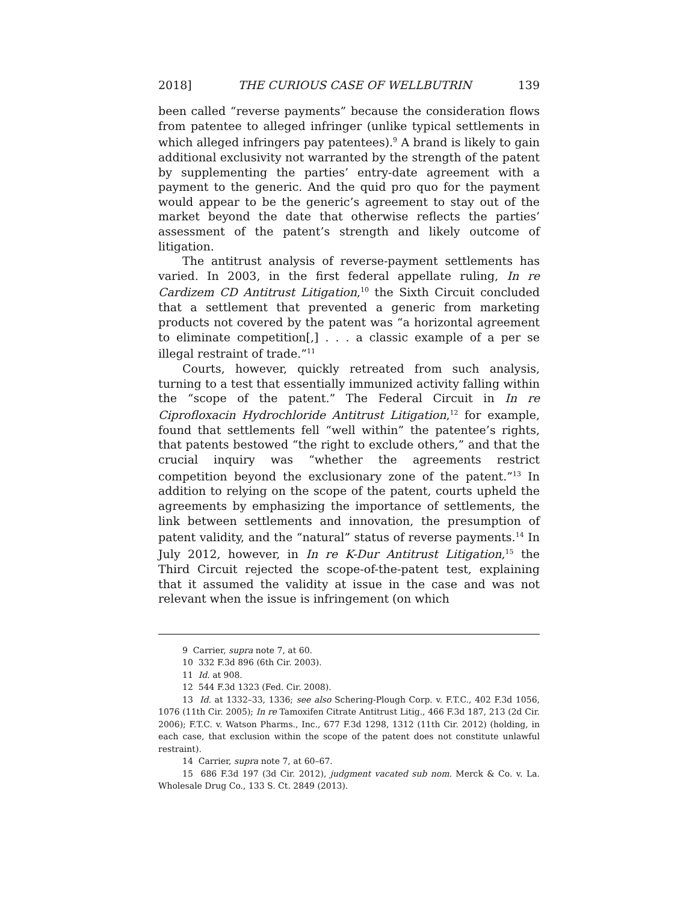2018] THE CURIOUS CASE OF WELLBUTRIN 139
been called “reverse payments” because the consideration flows from patentee to alleged infringer (unlike typical settlements in which alleged infringers pay patentees).<sup>9</sup> A brand is likely to gain additional exclusivity not warranted by the strength of the patent by supplementing the parties’ entry-date agreement with a payment to the generic. And the quid pro quo for the payment would appear to be the generic’s agreement to stay out of the market beyond the date that otherwise reflects the parties’ assessment of the patent’s strength and likely outcome of litigation.
The antitrust analysis of reverse-payment settlements has varied. In 2003, in the first federal appellate ruling, In re Cardizem CD Antitrust Litigation,<sup>10</sup> the Sixth Circuit concluded that a settlement that prevented a generic from marketing products not covered by the patent was “a horizontal agreement to eliminate competition[,] . . . a classic example of a per se illegal restraint of trade.”<sup>11</sup>
Courts, however, quickly retreated from such analysis, turning to a test that essentially immunized activity falling within the “scope of the patent.” The Federal Circuit in In re Ciprofloxacin Hydrochloride Antitrust Litigation,<sup>12</sup> for example, found that settlements fell “well within” the patentee’s rights, that patents bestowed “the right to exclude others,” and that the crucial inquiry was “whether the agreements restrict competition beyond the exclusionary zone of the patent.”<sup>13</sup> In addition to relying on the scope of the patent, courts upheld the agreements by emphasizing the importance of settlements, the link between settlements and innovation, the presumption of patent validity, and the “natural” status of reverse payments.<sup>14</sup> In July 2012, however, in In re K-Dur Antitrust Litigation,<sup>15</sup> the Third Circuit rejected the scope-of-the-patent test, explaining that it assumed the validity at issue in the case and was not relevant when the issue is infringement (on which
9 Carrier, supra note 7, at 60.
10 332 F.3d 896 (6th Cir. 2003).
11 Id. at 908.
12 544 F.3d 1323 (Fed. Cir. 2008).
13 Id. at 1332–33, 1336; see also Schering-Plough Corp. v. F.T.C., 402 F.3d 1056, 1076 (11th Cir. 2005); In re Tamoxifen Citrate Antitrust Litig., 466 F.3d 187, 213 (2d Cir. 2006); F.T.C. v. Watson Pharms., Inc., 677 F.3d 1298, 1312 (11th Cir. 2012) (holding, in each case, that exclusion within the scope of the patent does not constitute unlawful restraint).
14 Carrier, supra note 7, at 60–67.
15 686 F.3d 197 (3d Cir. 2012), judgment vacated sub nom. Merck & Co. v. La. Wholesale Drug Co., 133 S. Ct. 2849 (2013).